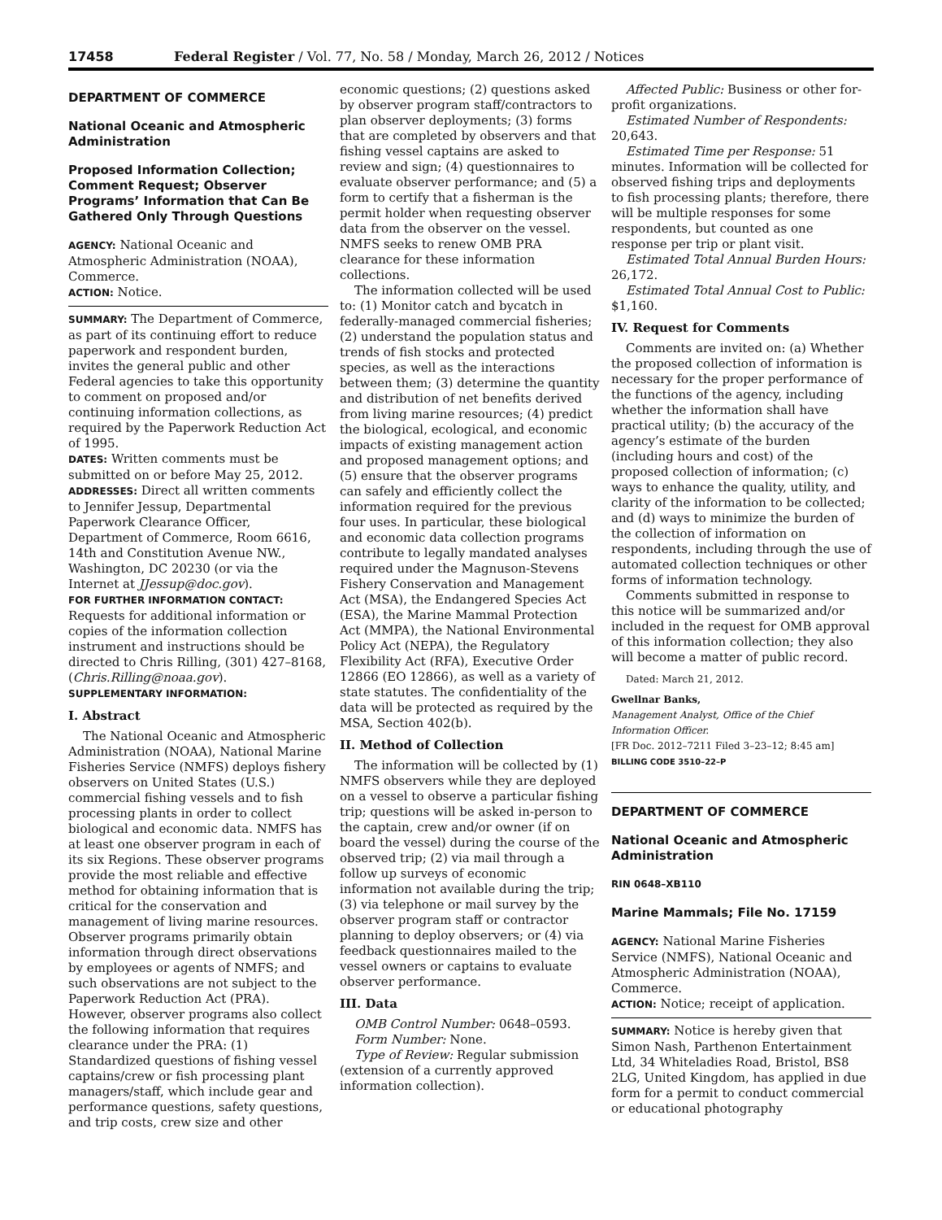17458 Federal Register / Vol. 77, No. 58 / Monday, March 26, 2012 / Notices
DEPARTMENT OF COMMERCE
National Oceanic and Atmospheric Administration
Proposed Information Collection; Comment Request; Observer Programs’ Information that Can Be Gathered Only Through Questions
AGENCY: National Oceanic and Atmospheric Administration (NOAA), Commerce.
ACTION: Notice.
SUMMARY: The Department of Commerce, as part of its continuing effort to reduce paperwork and respondent burden, invites the general public and other Federal agencies to take this opportunity to comment on proposed and/or continuing information collections, as required by the Paperwork Reduction Act of 1995.
DATES: Written comments must be submitted on or before May 25, 2012.
ADDRESSES: Direct all written comments to Jennifer Jessup, Departmental Paperwork Clearance Officer, Department of Commerce, Room 6616, 14th and Constitution Avenue NW., Washington, DC 20230 (or via the Internet at JJessup@doc.gov).
FOR FURTHER INFORMATION CONTACT: Requests for additional information or copies of the information collection instrument and instructions should be directed to Chris Rilling, (301) 427–8168, (Chris.Rilling@noaa.gov).
SUPPLEMENTARY INFORMATION:
I. Abstract
The National Oceanic and Atmospheric Administration (NOAA), National Marine Fisheries Service (NMFS) deploys fishery observers on United States (U.S.) commercial fishing vessels and to fish processing plants in order to collect biological and economic data. NMFS has at least one observer program in each of its six Regions. These observer programs provide the most reliable and effective method for obtaining information that is critical for the conservation and management of living marine resources. Observer programs primarily obtain information through direct observations by employees or agents of NMFS; and such observations are not subject to the Paperwork Reduction Act (PRA). However, observer programs also collect the following information that requires clearance under the PRA: (1) Standardized questions of fishing vessel captains/crew or fish processing plant managers/staff, which include gear and performance questions, safety questions, and trip costs, crew size and other
economic questions; (2) questions asked by observer program staff/contractors to plan observer deployments; (3) forms that are completed by observers and that fishing vessel captains are asked to review and sign; (4) questionnaires to evaluate observer performance; and (5) a form to certify that a fisherman is the permit holder when requesting observer data from the observer on the vessel. NMFS seeks to renew OMB PRA clearance for these information collections.
The information collected will be used to: (1) Monitor catch and bycatch in federally-managed commercial fisheries; (2) understand the population status and trends of fish stocks and protected species, as well as the interactions between them; (3) determine the quantity and distribution of net benefits derived from living marine resources; (4) predict the biological, ecological, and economic impacts of existing management action and proposed management options; and (5) ensure that the observer programs can safely and efficiently collect the information required for the previous four uses. In particular, these biological and economic data collection programs contribute to legally mandated analyses required under the Magnuson-Stevens Fishery Conservation and Management Act (MSA), the Endangered Species Act (ESA), the Marine Mammal Protection Act (MMPA), the National Environmental Policy Act (NEPA), the Regulatory Flexibility Act (RFA), Executive Order 12866 (EO 12866), as well as a variety of state statutes. The confidentiality of the data will be protected as required by the MSA, Section 402(b).
II. Method of Collection
The information will be collected by (1) NMFS observers while they are deployed on a vessel to observe a particular fishing trip; questions will be asked in-person to the captain, crew and/or owner (if on board the vessel) during the course of the observed trip; (2) via mail through a follow up surveys of economic information not available during the trip; (3) via telephone or mail survey by the observer program staff or contractor planning to deploy observers; or (4) via feedback questionnaires mailed to the vessel owners or captains to evaluate observer performance.
III. Data
OMB Control Number: 0648–0593.
Form Number: None.
Type of Review: Regular submission (extension of a currently approved information collection).
Affected Public: Business or other for-profit organizations.
Estimated Number of Respondents: 20,643.
Estimated Time per Response: 51 minutes. Information will be collected for observed fishing trips and deployments to fish processing plants; therefore, there will be multiple responses for some respondents, but counted as one response per trip or plant visit.
Estimated Total Annual Burden Hours: 26,172.
Estimated Total Annual Cost to Public: $1,160.
IV. Request for Comments
Comments are invited on: (a) Whether the proposed collection of information is necessary for the proper performance of the functions of the agency, including whether the information shall have practical utility; (b) the accuracy of the agency’s estimate of the burden (including hours and cost) of the proposed collection of information; (c) ways to enhance the quality, utility, and clarity of the information to be collected; and (d) ways to minimize the burden of the collection of information on respondents, including through the use of automated collection techniques or other forms of information technology.
Comments submitted in response to this notice will be summarized and/or included in the request for OMB approval of this information collection; they also will become a matter of public record.
Dated: March 21, 2012.
Gwellnar Banks,
Management Analyst, Office of the Chief Information Officer.
[FR Doc. 2012–7211 Filed 3–23–12; 8:45 am]
BILLING CODE 3510–22–P
DEPARTMENT OF COMMERCE
National Oceanic and Atmospheric Administration
RIN 0648–XB110
Marine Mammals; File No. 17159
AGENCY: National Marine Fisheries Service (NMFS), National Oceanic and Atmospheric Administration (NOAA), Commerce.
ACTION: Notice; receipt of application.
SUMMARY: Notice is hereby given that Simon Nash, Parthenon Entertainment Ltd, 34 Whiteladies Road, Bristol, BS8 2LG, United Kingdom, has applied in due form for a permit to conduct commercial or educational photography